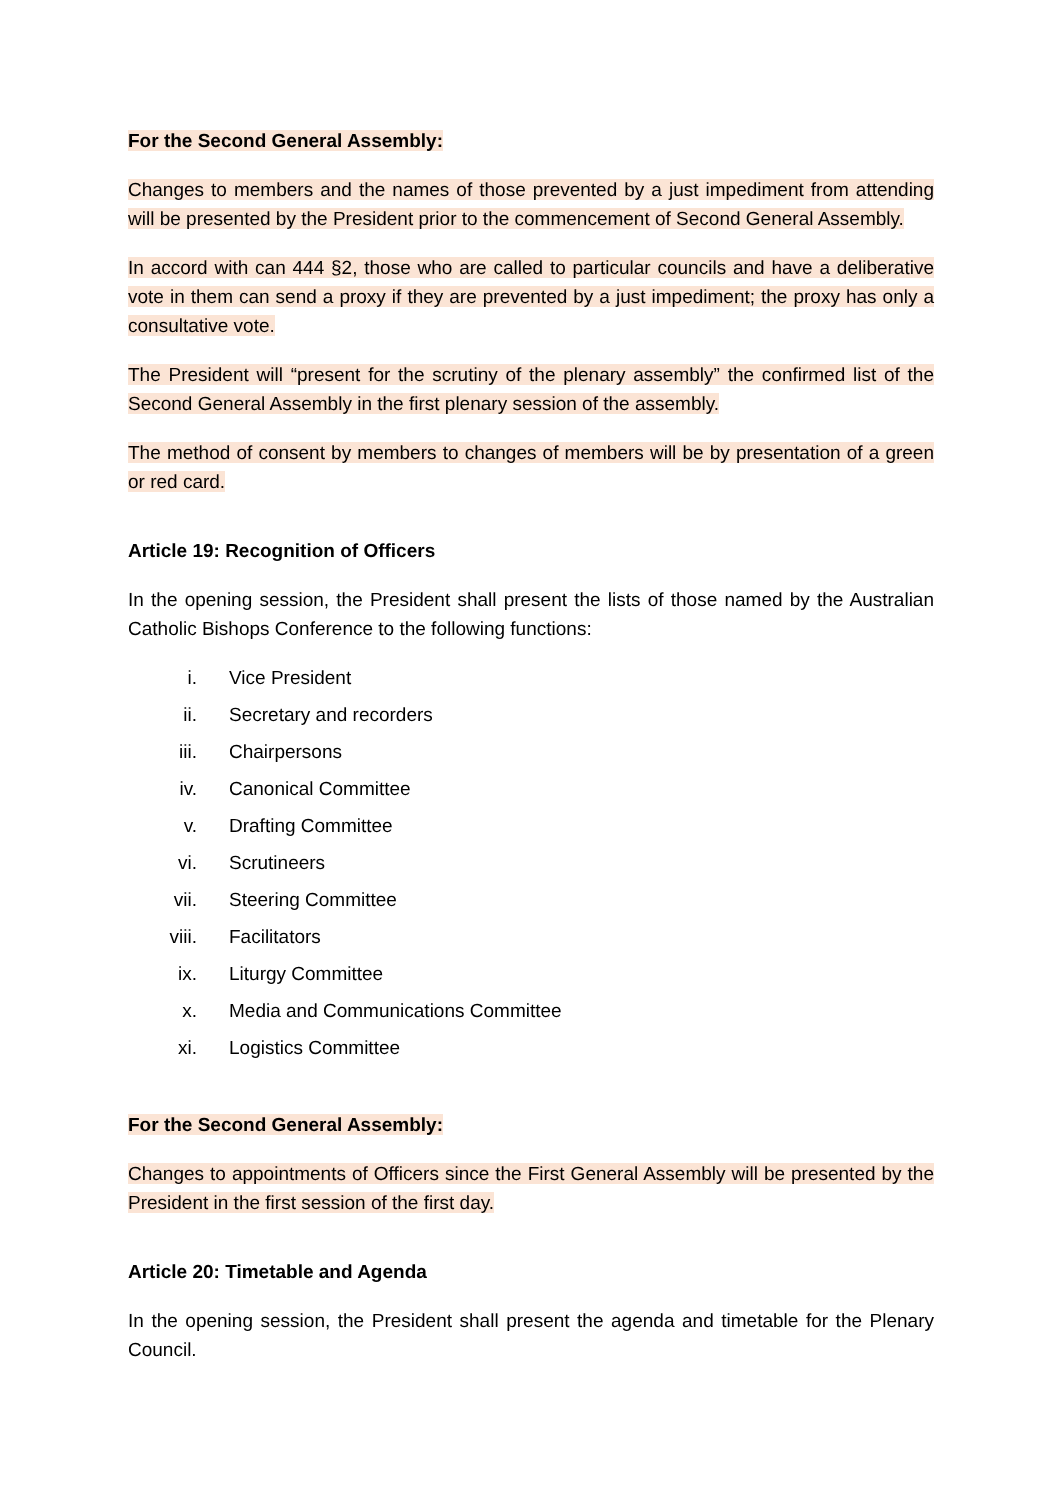For the Second General Assembly:
Changes to members and the names of those prevented by a just impediment from attending will be presented by the President prior to the commencement of Second General Assembly.
In accord with can 444 §2, those who are called to particular councils and have a deliberative vote in them can send a proxy if they are prevented by a just impediment; the proxy has only a consultative vote.
The President will “present for the scrutiny of the plenary assembly” the confirmed list of the Second General Assembly in the first plenary session of the assembly.
The method of consent by members to changes of members will be by presentation of a green or red card.
Article 19: Recognition of Officers
In the opening session, the President shall present the lists of those named by the Australian Catholic Bishops Conference to the following functions:
i. Vice President
ii. Secretary and recorders
iii. Chairpersons
iv. Canonical Committee
v. Drafting Committee
vi. Scrutineers
vii. Steering Committee
viii. Facilitators
ix. Liturgy Committee
x. Media and Communications Committee
xi. Logistics Committee
For the Second General Assembly:
Changes to appointments of Officers since the First General Assembly will be presented by the President in the first session of the first day.
Article 20: Timetable and Agenda
In the opening session, the President shall present the agenda and timetable for the Plenary Council.